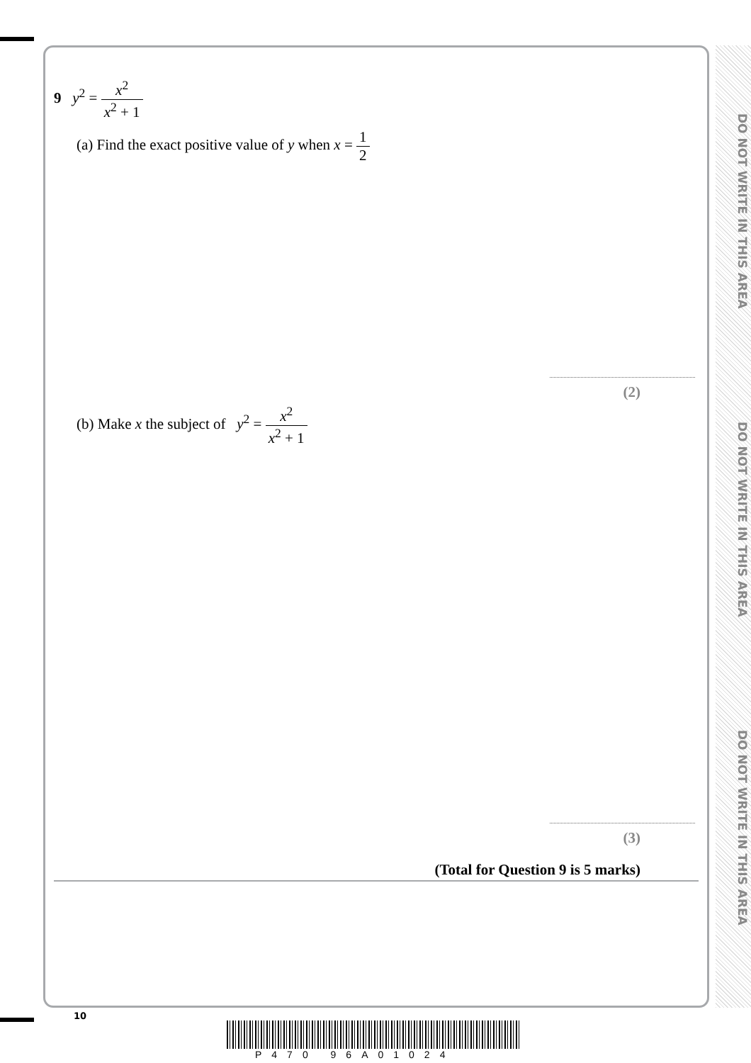DO NOT WRITE IN THIS AREA
DO NOT WRITE IN THIS AREA
DO NOT WRITE IN THIS AREA
9 y<sup>2</sup> = x<sup>2</sup> x<sup>2</sup> + 1
(a) Find the exact positive value of y when x = 1 2
(2)
(b) Make x the subject of y<sup>2</sup> = x<sup>2</sup> x<sup>2</sup> + 1
(3)
(Total for Question 9 is 5 marks)
10
P470 96A01024